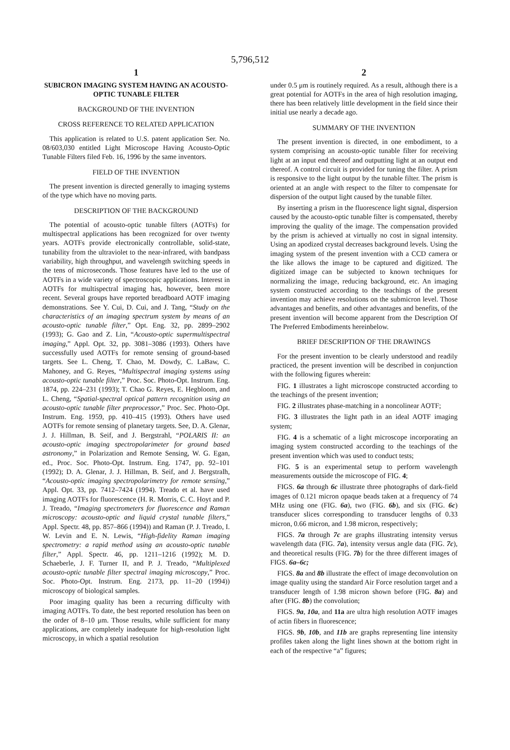5,796,512
1
SUBICRON IMAGING SYSTEM HAVING AN ACOUSTO-OPTIC TUNABLE FILTER
BACKGROUND OF THE INVENTION
CROSS REFERENCE TO RELATED APPLICATION
This application is related to U.S. patent application Ser. No. 08/603,030 entitled Light Microscope Having Acousto-Optic Tunable Filters filed Feb. 16, 1996 by the same inventors.
FIELD OF THE INVENTION
The present invention is directed generally to imaging systems of the type which have no moving parts.
DESCRIPTION OF THE BACKGROUND
The potential of acousto-optic tunable filters (AOTFs) for multispectral applications has been recognized for over twenty years. AOTFs provide electronically controllable, solid-state, tunability from the ultraviolet to the near-infrared, with bandpass variability, high throughput, and wavelength switching speeds in the tens of microseconds. Those features have led to the use of AOTFs in a wide variety of spectroscopic applications. Interest in AOTFs for multispectral imaging has, however, been more recent. Several groups have reported breadboard AOTF imaging demonstrations. See Y. Cui, D. Cui, and J. Tang, “Study on the characteristics of an imaging spectrum system by means of an acousto-optic tunable filter,” Opt. Eng. 32, pp. 2899–2902 (1993); G. Gao and Z. Lin, “Acousto-optic supermultispectral imaging,” Appl. Opt. 32, pp. 3081–3086 (1993). Others have successfully used AOTFs for remote sensing of ground-based targets. See L. Cheng, T. Chao, M. Dowdy, C. LaBaw, C. Mahoney, and G. Reyes, “Multispectral imaging systems using acousto-optic tunable filter,” Proc. Soc. Photo-Opt. Instrum. Eng. 1874, pp. 224–231 (1993); T. Chao G. Reyes, E. Hegbloom, and L. Cheng, “Spatial-spectral optical pattern recognition using an acousto-optic tunable filter preprocessor,” Proc. Sec. Photo-Opt. Instrum. Eng. 1959, pp. 410–415 (1993). Others have used AOTFs for remote sensing of planetary targets. See, D. A. Glenar, J. J. Hillman, B. Seif, and J. Bergstrahl, “POLARIS II: an acousto-optic imaging spectropolarimeter for ground based astronomy,” in Polarization and Remote Sensing, W. G. Egan, ed., Proc. Soc. Photo-Opt. Instrum. Eng. 1747, pp. 92–101 (1992); D. A. Glenar, J. J. Hillman, B. Seif, and J. Bergstralh, “Acousto-optic imaging spectropolarimetry for remote sensing,” Appl. Opt. 33, pp. 7412–7424 (1994). Treado et al. have used imaging AOTFs for fluorescence (H. R. Morris, C. C. Hoyt and P. J. Treado, “Imaging spectrometers for fluorescence and Raman microscopy: acousto-optic and liquid crystal tunable filters,” Appl. Spectr. 48, pp. 857–866 (1994)) and Raman (P. J. Treado, I. W. Levin and E. N. Lewis, “High-fidelity Raman imaging spectrometry: a rapid method using an acousto-optic tunable filter,” Appl. Spectr. 46, pp. 1211–1216 (1992); M. D. Schaeberle, J. F. Turner II, and P. J. Treado, “Multiplexed acousto-optic tunable filter spectral imaging microscopy,” Proc. Soc. Photo-Opt. Instrum. Eng. 2173, pp. 11–20 (1994)) microscopy of biological samples.
Poor imaging quality has been a recurring difficulty with imaging AOTFs. To date, the best reported resolution has been on the order of 8–10 μm. Those results, while sufficient for many applications, are completely inadequate for high-resolution light microscopy, in which a spatial resolution
2
under 0.5 μm is routinely required. As a result, although there is a great potential for AOTFs in the area of high resolution imaging, there has been relatively little development in the field since their initial use nearly a decade ago.
SUMMARY OF THE INVENTION
The present invention is directed, in one embodiment, to a system comprising an acousto-optic tunable filter for receiving light at an input end thereof and outputting light at an output end thereof. A control circuit is provided for tuning the filter. A prism is responsive to the light output by the tunable filter. The prism is oriented at an angle with respect to the filter to compensate for dispersion of the output light caused by the tunable filter.
By inserting a prism in the fluorescence light signal, dispersion caused by the acousto-optic tunable filter is compensated, thereby improving the quality of the image. The compensation provided by the prism is achieved at virtually no cost in signal intensity. Using an apodized crystal decreases background levels. Using the imaging system of the present invention with a CCD camera or the like allows the image to be captured and digitized. The digitized image can be subjected to known techniques for normalizing the image, reducing background, etc. An imaging system constructed according to the teachings of the present invention may achieve resolutions on the submicron level. Those advantages and benefits, and other advantages and benefits, of the present invention will become apparent from the Description Of The Preferred Embodiments hereinbelow.
BRIEF DESCRIPTION OF THE DRAWINGS
For the present invention to be clearly understood and readily practiced, the present invention will be described in conjunction with the following figures wherein:
FIG. 1 illustrates a light microscope constructed according to the teachings of the present invention;
FIG. 2 illustrates phase-matching in a noncolinear AOTF;
FIG. 3 illustrates the light path in an ideal AOTF imaging system;
FIG. 4 is a schematic of a light microscope incorporating an imaging system constructed according to the teachings of the present invention which was used to conduct tests;
FIG. 5 is an experimental setup to perform wavelength measurements outside the microscope of FIG. 4;
FIGS. 6a through 6c illustrate three photographs of dark-field images of 0.121 micron opaque beads taken at a frequency of 74 MHz using one (FIG. 6a), two (FIG. 6b), and six (FIG. 6c) transducer slices corresponding to transducer lengths of 0.33 micron, 0.66 micron, and 1.98 micron, respectively;
FIGS. 7a through 7c are graphs illustrating intensity versus wavelength data (FIG. 7a), intensity versus angle data (FIG. 7c), and theoretical results (FIG. 7b) for the three different images of FIGS. 6a–6c;
FIGS. 8a and 8b illustrate the effect of image deconvolution on image quality using the standard Air Force resolution target and a transducer length of 1.98 micron shown before (FIG. 8a) and after (FIG. 8b) the convolution;
FIGS. 9a, 10a, and 11a are ultra high resolution AOTF images of actin fibers in fluorescence;
FIGS. 9b, 10b, and 11b are graphs representing line intensity profiles taken along the light lines shown at the bottom right in each of the respective “a” figures;